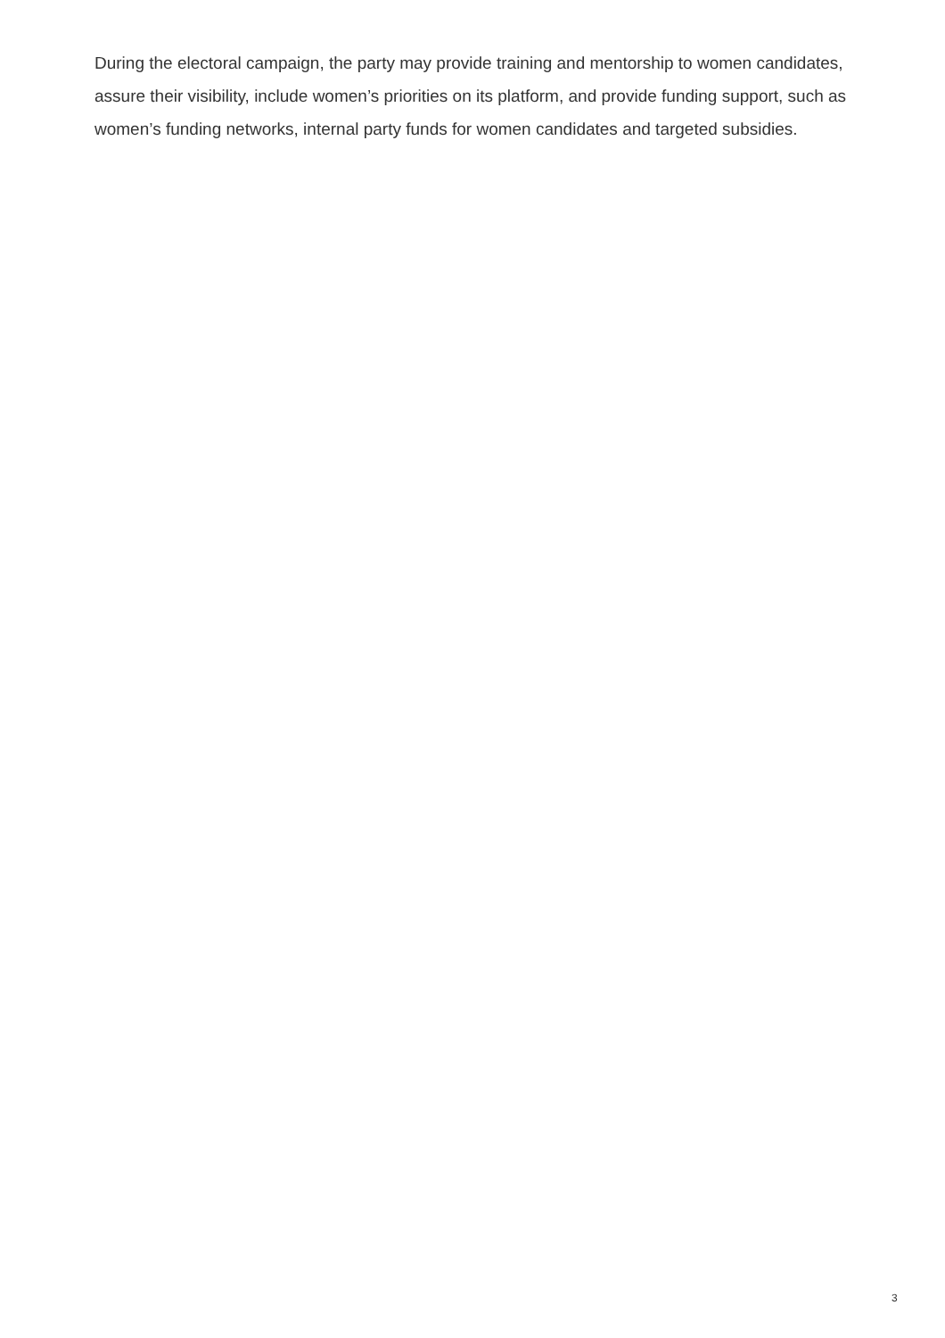During the electoral campaign, the party may provide training and mentorship to women candidates, assure their visibility, include women’s priorities on its platform, and provide funding support, such as women’s funding networks, internal party funds for women candidates and targeted subsidies.
3